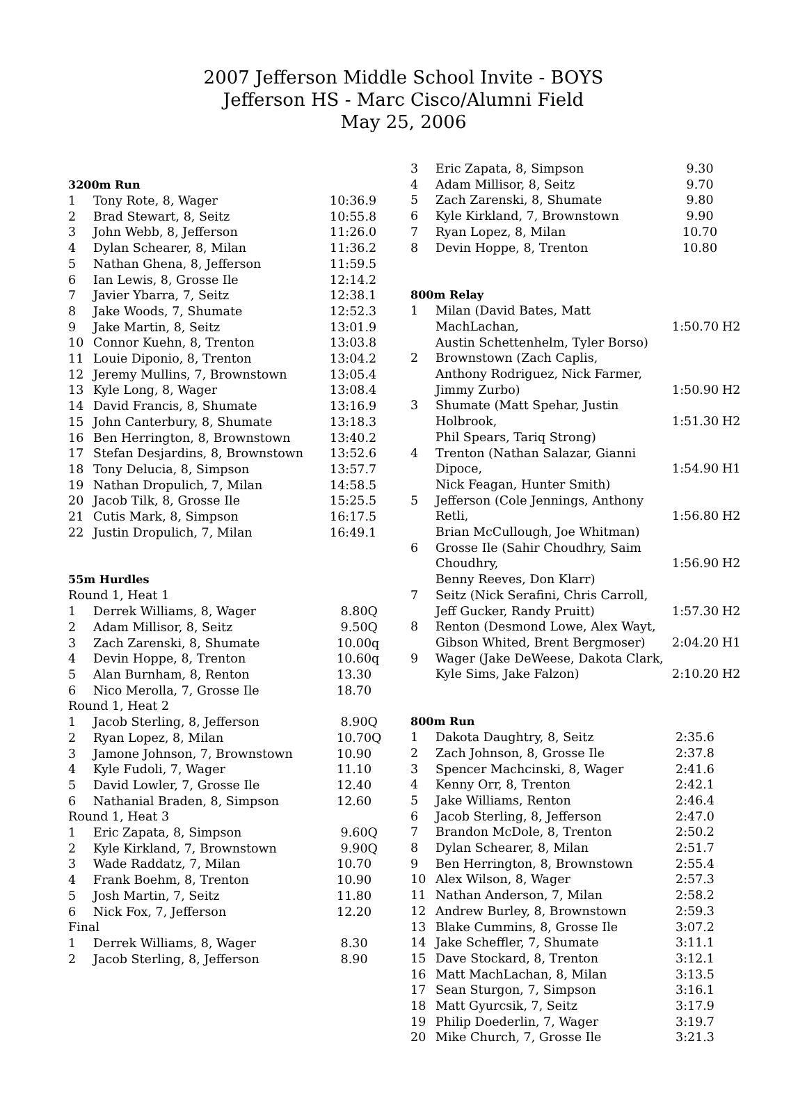2007 Jefferson Middle School Invite - BOYS
Jefferson HS - Marc Cisco/Alumni Field
May 25, 2006
3200m Run
| 1 | Tony Rote, 8, Wager | 10:36.9 |
| 2 | Brad Stewart, 8, Seitz | 10:55.8 |
| 3 | John Webb, 8, Jefferson | 11:26.0 |
| 4 | Dylan Schearer, 8, Milan | 11:36.2 |
| 5 | Nathan Ghena, 8, Jefferson | 11:59.5 |
| 6 | Ian Lewis, 8, Grosse Ile | 12:14.2 |
| 7 | Javier Ybarra, 7, Seitz | 12:38.1 |
| 8 | Jake Woods, 7, Shumate | 12:52.3 |
| 9 | Jake Martin, 8, Seitz | 13:01.9 |
| 10 | Connor Kuehn, 8, Trenton | 13:03.8 |
| 11 | Louie Diponio, 8, Trenton | 13:04.2 |
| 12 | Jeremy Mullins, 7, Brownstown | 13:05.4 |
| 13 | Kyle Long, 8, Wager | 13:08.4 |
| 14 | David Francis, 8, Shumate | 13:16.9 |
| 15 | John Canterbury, 8, Shumate | 13:18.3 |
| 16 | Ben Herrington, 8, Brownstown | 13:40.2 |
| 17 | Stefan Desjardins, 8, Brownstown | 13:52.6 |
| 18 | Tony Delucia, 8, Simpson | 13:57.7 |
| 19 | Nathan Dropulich, 7, Milan | 14:58.5 |
| 20 | Jacob Tilk, 8, Grosse Ile | 15:25.5 |
| 21 | Cutis Mark, 8, Simpson | 16:17.5 |
| 22 | Justin Dropulich, 7, Milan | 16:49.1 |
55m Hurdles
| Round 1, Heat 1 | | |
| 1 | Derrek Williams, 8, Wager | 8.80Q |
| 2 | Adam Millisor, 8, Seitz | 9.50Q |
| 3 | Zach Zarenski, 8, Shumate | 10.00q |
| 4 | Devin Hoppe, 8, Trenton | 10.60q |
| 5 | Alan Burnham, 8, Renton | 13.30 |
| 6 | Nico Merolla, 7, Grosse Ile | 18.70 |
| Round 1, Heat 2 | | |
| 1 | Jacob Sterling, 8, Jefferson | 8.90Q |
| 2 | Ryan Lopez, 8, Milan | 10.70Q |
| 3 | Jamone Johnson, 7, Brownstown | 10.90 |
| 4 | Kyle Fudoli, 7, Wager | 11.10 |
| 5 | David Lowler, 7, Grosse Ile | 12.40 |
| 6 | Nathanial Braden, 8, Simpson | 12.60 |
| Round 1, Heat 3 | | |
| 1 | Eric Zapata, 8, Simpson | 9.60Q |
| 2 | Kyle Kirkland, 7, Brownstown | 9.90Q |
| 3 | Wade Raddatz, 7, Milan | 10.70 |
| 4 | Frank Boehm, 8, Trenton | 10.90 |
| 5 | Josh Martin, 7, Seitz | 11.80 |
| 6 | Nick Fox, 7, Jefferson | 12.20 |
| Final | | |
| 1 | Derrek Williams, 8, Wager | 8.30 |
| 2 | Jacob Sterling, 8, Jefferson | 8.90 |
| 3 | Eric Zapata, 8, Simpson | 9.30 |
| 4 | Adam Millisor, 8, Seitz | 9.70 |
| 5 | Zach Zarenski, 8, Shumate | 9.80 |
| 6 | Kyle Kirkland, 7, Brownstown | 9.90 |
| 7 | Ryan Lopez, 8, Milan | 10.70 |
| 8 | Devin Hoppe, 8, Trenton | 10.80 |
800m Relay
| 1 | Milan (David Bates, Matt MachLachan, Austin Schettenhelm, Tyler Borso) | 1:50.70 | H2 |
| 2 | Brownstown (Zach Caplis, Anthony Rodriguez, Nick Farmer, Jimmy Zurbo) | 1:50.90 | H2 |
| 3 | Shumate (Matt Spehar, Justin Holbrook, Phil Spears, Tariq Strong) | 1:51.30 | H2 |
| 4 | Trenton (Nathan Salazar, Gianni Dipoce, Nick Feagan, Hunter Smith) | 1:54.90 | H1 |
| 5 | Jefferson (Cole Jennings, Anthony Retli, Brian McCullough, Joe Whitman) | 1:56.80 | H2 |
| 6 | Grosse Ile (Sahir Choudhry, Saim Choudhry, Benny Reeves, Don Klarr) | 1:56.90 | H2 |
| 7 | Seitz (Nick Serafini, Chris Carroll, Jeff Gucker, Randy Pruitt) | 1:57.30 | H2 |
| 8 | Renton (Desmond Lowe, Alex Wayt, Gibson Whited, Brent Bergmoser) | 2:04.20 | H1 |
| 9 | Wager (Jake DeWeese, Dakota Clark, Kyle Sims, Jake Falzon) | 2:10.20 | H2 |
800m Run
| 1 | Dakota Daughtry, 8, Seitz | 2:35.6 |
| 2 | Zach Johnson, 8, Grosse Ile | 2:37.8 |
| 3 | Spencer Machcinski, 8, Wager | 2:41.6 |
| 4 | Kenny Orr, 8, Trenton | 2:42.1 |
| 5 | Jake Williams, Renton | 2:46.4 |
| 6 | Jacob Sterling, 8, Jefferson | 2:47.0 |
| 7 | Brandon McDole, 8, Trenton | 2:50.2 |
| 8 | Dylan Schearer, 8, Milan | 2:51.7 |
| 9 | Ben Herrington, 8, Brownstown | 2:55.4 |
| 10 | Alex Wilson, 8, Wager | 2:57.3 |
| 11 | Nathan Anderson, 7, Milan | 2:58.2 |
| 12 | Andrew Burley, 8, Brownstown | 2:59.3 |
| 13 | Blake Cummins, 8, Grosse Ile | 3:07.2 |
| 14 | Jake Scheffler, 7, Shumate | 3:11.1 |
| 15 | Dave Stockard, 8, Trenton | 3:12.1 |
| 16 | Matt MachLachan, 8, Milan | 3:13.5 |
| 17 | Sean Sturgon, 7, Simpson | 3:16.1 |
| 18 | Matt Gyurcsik, 7, Seitz | 3:17.9 |
| 19 | Philip Doederlin, 7, Wager | 3:19.7 |
| 20 | Mike Church, 7, Grosse Ile | 3:21.3 |